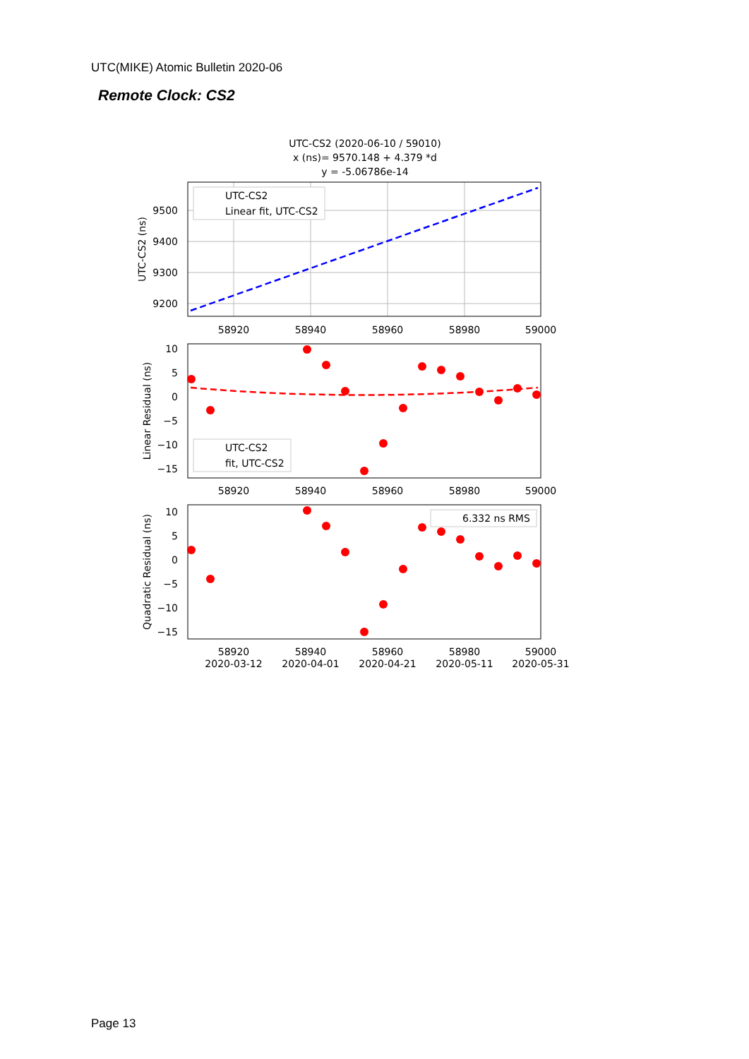UTC(MIKE) Atomic Bulletin 2020-06
Remote Clock: CS2
UTC-CS2 (2020-06-10 / 59010)
x (ns)= 9570.148 + 4.379 *d
y = -5.06786e-14
UTC-CS2
Linear fit, UTC-CS2
9500
9400
9300
9200
58920
58940
58960
58980
59000
UTC-CS2 (ns)
UTC-CS2
fit, UTC-CS2
10
5
0
−5
−10
−15
58920
58940
58960
58980
59000
Linear Residual (ns)
6.332 ns RMS
10
5
0
−5
−10
−15
58920
58940
58960
58980
59000
2020-03-12
2020-04-01
2020-04-21
2020-05-11
2020-05-31
Quadratic Residual (ns)
Page 13